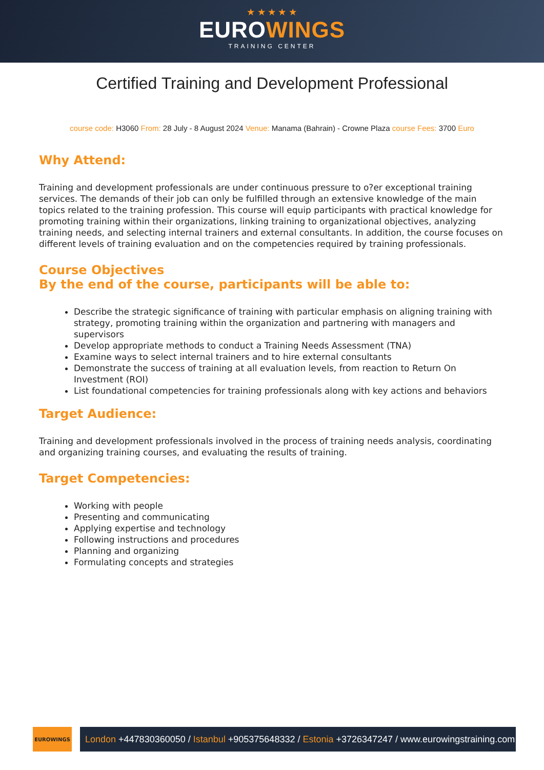★ ★ ★ ★ ★
EUROWINGS
TRAINING CENTER
Certified Training and Development Professional
course code: H3060 From: 28 July - 8 August 2024 Venue: Manama (Bahrain) - Crowne Plaza course Fees: 3700 Euro
Why Attend:
Training and development professionals are under continuous pressure to o?er exceptional training services. The demands of their job can only be fulfilled through an extensive knowledge of the main topics related to the training profession. This course will equip participants with practical knowledge for promoting training within their organizations, linking training to organizational objectives, analyzing training needs, and selecting internal trainers and external consultants. In addition, the course focuses on different levels of training evaluation and on the competencies required by training professionals.
Course Objectives
By the end of the course, participants will be able to:
Describe the strategic significance of training with particular emphasis on aligning training with strategy, promoting training within the organization and partnering with managers and supervisors
Develop appropriate methods to conduct a Training Needs Assessment (TNA)
Examine ways to select internal trainers and to hire external consultants
Demonstrate the success of training at all evaluation levels, from reaction to Return On Investment (ROI)
List foundational competencies for training professionals along with key actions and behaviors
Target Audience:
Training and development professionals involved in the process of training needs analysis, coordinating and organizing training courses, and evaluating the results of training.
Target Competencies:
Working with people
Presenting and communicating
Applying expertise and technology
Following instructions and procedures
Planning and organizing
Formulating concepts and strategies
EUROWINGS
London +447830360050 / Istanbul +905375648332 / Estonia +3726347247 / www.eurowingstraining.com